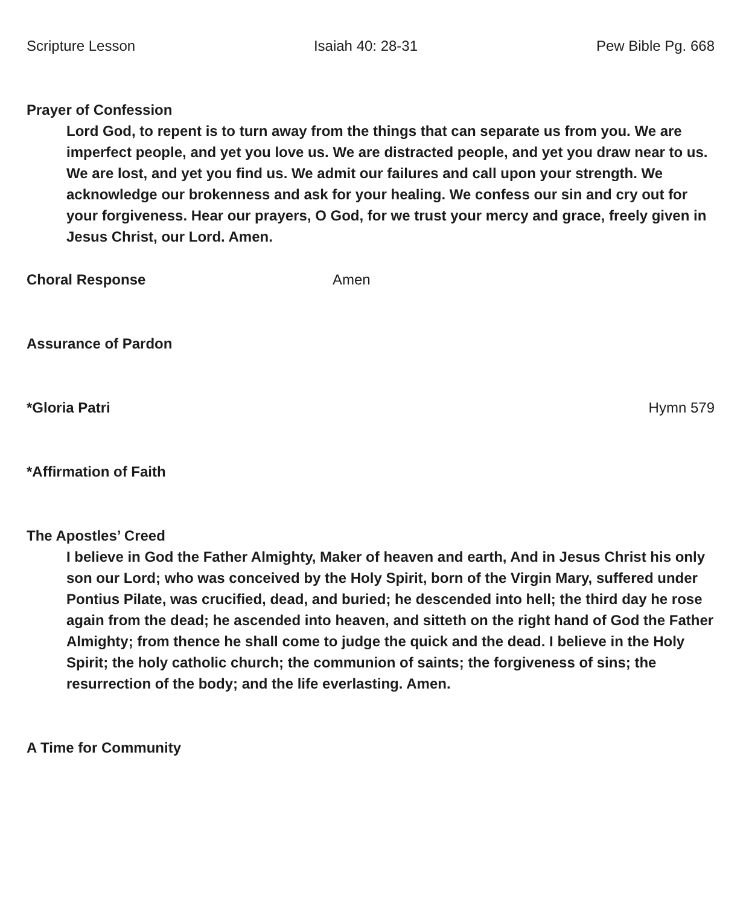Scripture Lesson Isaiah 40: 28-31 Pew Bible Pg. 668
Prayer of Confession
Lord God, to repent is to turn away from the things that can separate us from you. We are imperfect people, and yet you love us. We are distracted people, and yet you draw near to us. We are lost, and yet you find us. We admit our failures and call upon your strength. We acknowledge our brokenness and ask for your healing. We confess our sin and cry out for your forgiveness. Hear our prayers, O God, for we trust your mercy and grace, freely given in Jesus Christ, our Lord. Amen.
Choral Response Amen
Assurance of Pardon
*Gloria Patri Hymn 579
*Affirmation of Faith
The Apostles’ Creed
I believe in God the Father Almighty, Maker of heaven and earth, And in Jesus Christ his only son our Lord; who was conceived by the Holy Spirit, born of the Virgin Mary, suffered under Pontius Pilate, was crucified, dead, and buried; he descended into hell; the third day he rose again from the dead; he ascended into heaven, and sitteth on the right hand of God the Father Almighty; from thence he shall come to judge the quick and the dead. I believe in the Holy Spirit; the holy catholic church; the communion of saints; the forgiveness of sins; the resurrection of the body; and the life everlasting. Amen.
A Time for Community